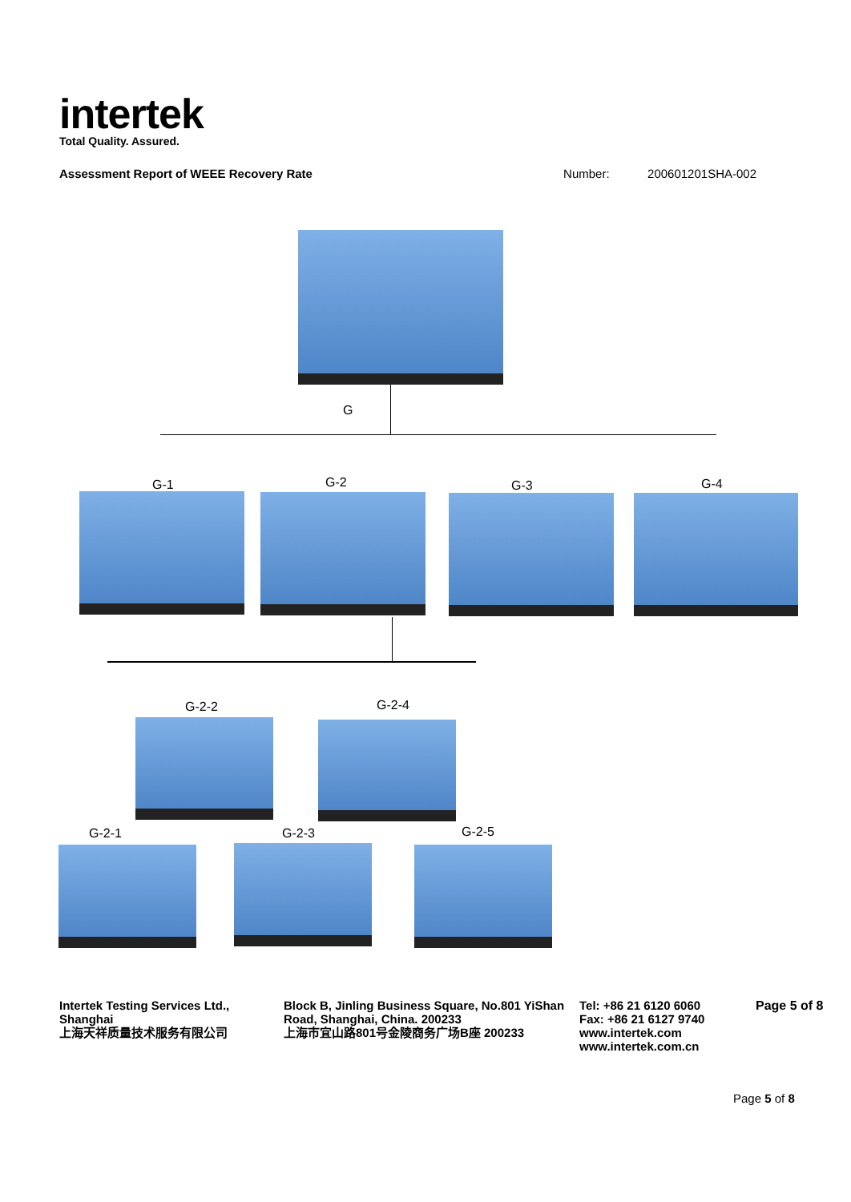intertek
Total Quality. Assured.
Assessment Report of WEEE Recovery Rate Number: 200601201SHA-002
G
G-1 G-2 G-3 G-4
G-2-2 G-2-4
G-2-1 G-2-3 G-2-5
Intertek Testing Services Ltd., Shanghai
上海天祥质量技术服务有限公司
Block B, Jinling Business Square, No.801 YiShan Road, Shanghai, China. 200233
上海市宜山路801号金陵商务广场B座 200233
Tel: +86 21 6120 6060
Fax: +86 21 6127 9740
www.intertek.com
www.intertek.com.cn
Page 5 of 8
Page 5 of 8